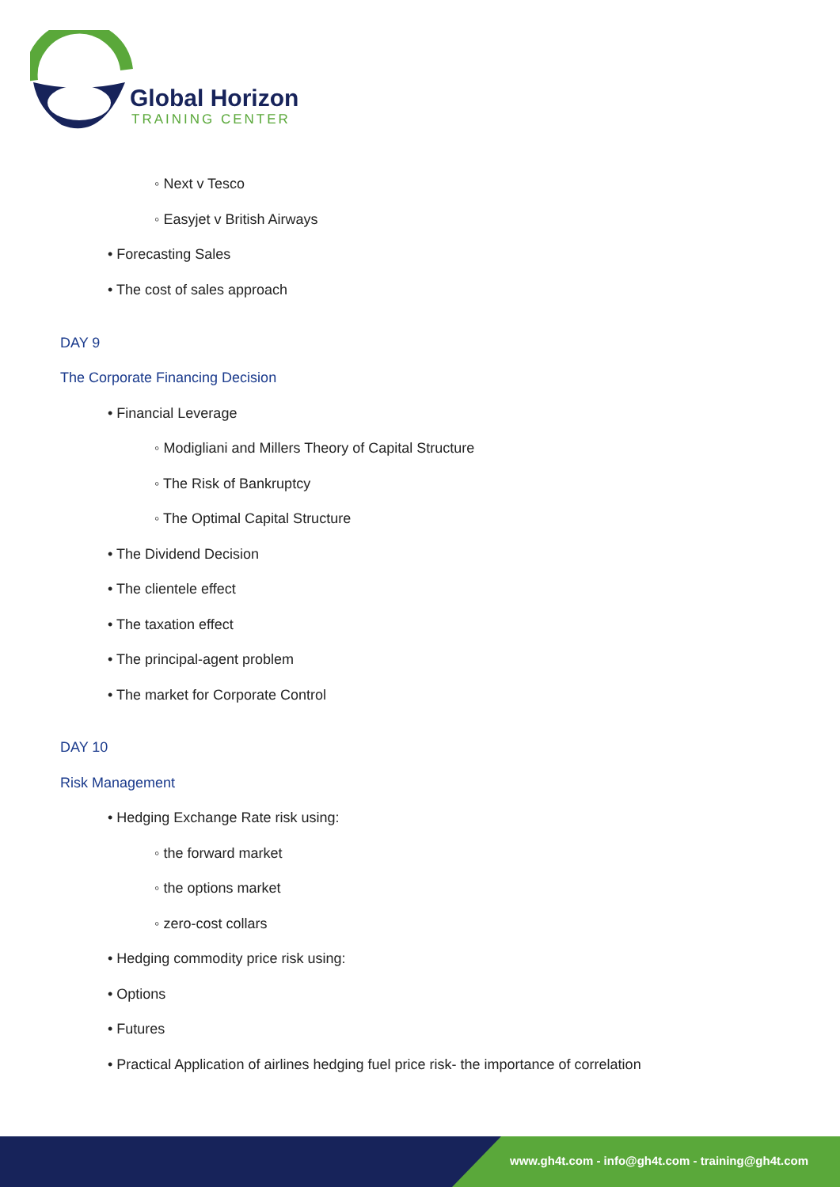Global Horizon
TRAINING CENTER
◦ Next v Tesco
◦ Easyjet v British Airways
• Forecasting Sales
• The cost of sales approach
DAY 9
The Corporate Financing Decision
• Financial Leverage
◦ Modigliani and Millers Theory of Capital Structure
◦ The Risk of Bankruptcy
◦ The Optimal Capital Structure
• The Dividend Decision
• The clientele effect
• The taxation effect
• The principal-agent problem
• The market for Corporate Control
DAY 10
Risk Management
• Hedging Exchange Rate risk using:
◦ the forward market
◦ the options market
◦ zero-cost collars
• Hedging commodity price risk using:
• Options
• Futures
• Practical Application of airlines hedging fuel price risk- the importance of correlation
www.gh4t.com - info@gh4t.com - training@gh4t.com